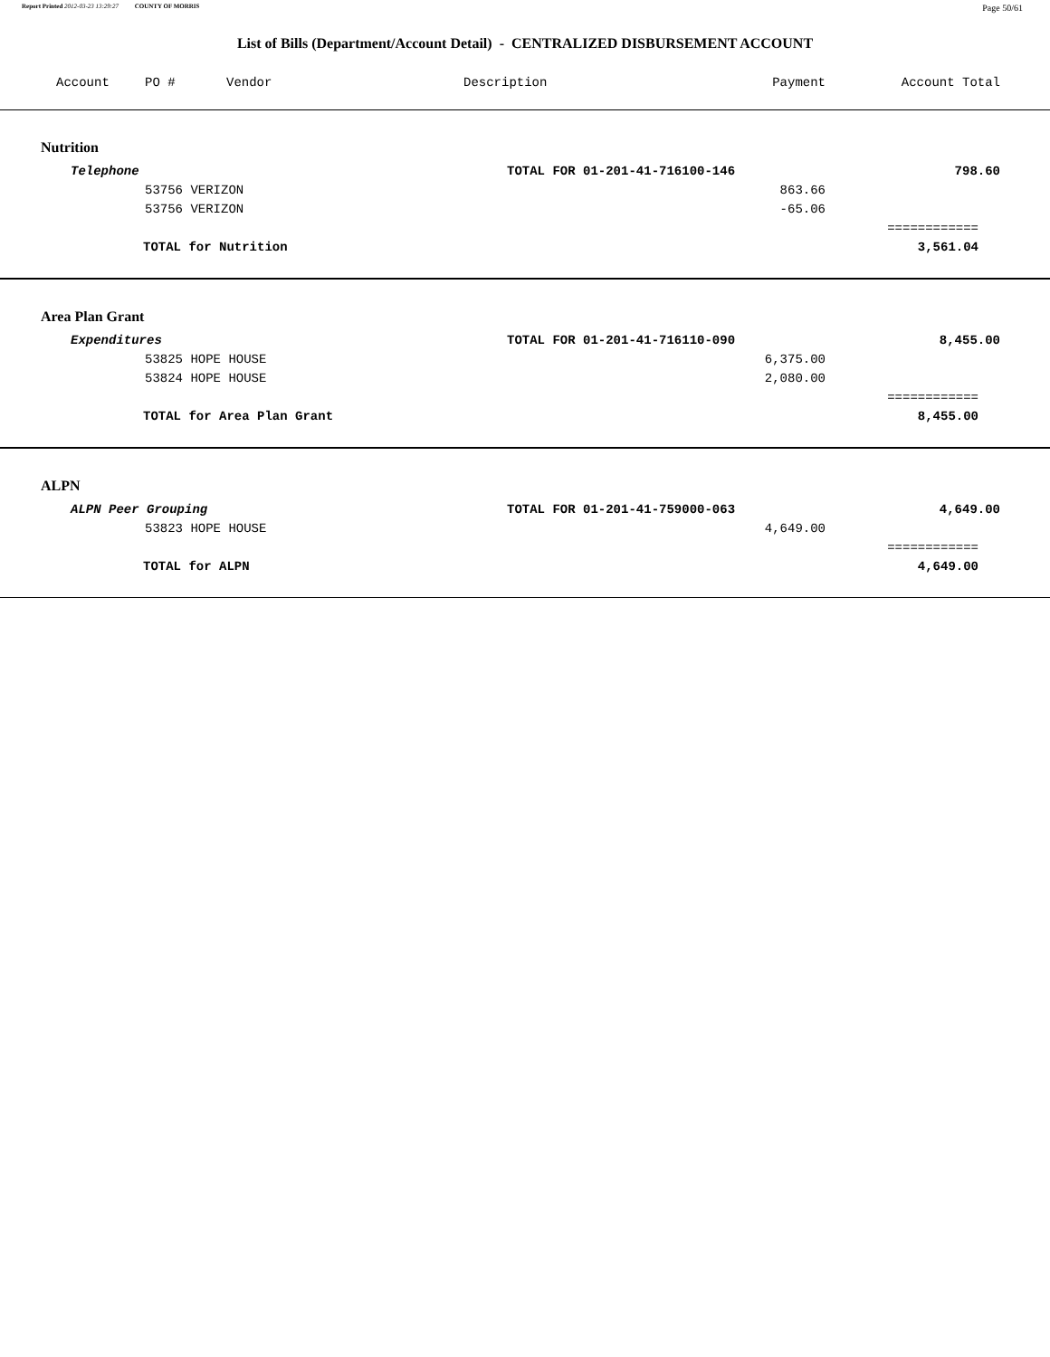Report Printed 2012-03-23 13:29:27 COUNTY OF MORRIS Page 50/61
List of Bills (Department/Account Detail) - CENTRALIZED DISBURSEMENT ACCOUNT
| Account | PO # | Vendor | Description | Payment | Account Total |
| --- | --- | --- | --- | --- | --- |
| Nutrition | | | | | |
| Telephone | | | TOTAL FOR 01-201-41-716100-146 | | 798.60 |
| | 53756 VERIZON | | | 863.66 | |
| | 53756 VERIZON | | | -65.06 | |
| | | | | | ============ |
| TOTAL for Nutrition | | | | | 3,561.04 |
| Area Plan Grant | | | | | |
| Expenditures | | | TOTAL FOR 01-201-41-716110-090 | | 8,455.00 |
| | 53825 HOPE HOUSE | | | 6,375.00 | |
| | 53824 HOPE HOUSE | | | 2,080.00 | |
| | | | | | ============ |
| TOTAL for Area Plan Grant | | | | | 8,455.00 |
| ALPN | | | | | |
| ALPN Peer Grouping | | | TOTAL FOR 01-201-41-759000-063 | | 4,649.00 |
| | 53823 HOPE HOUSE | | | 4,649.00 | |
| | | | | | ============ |
| TOTAL for ALPN | | | | | 4,649.00 |